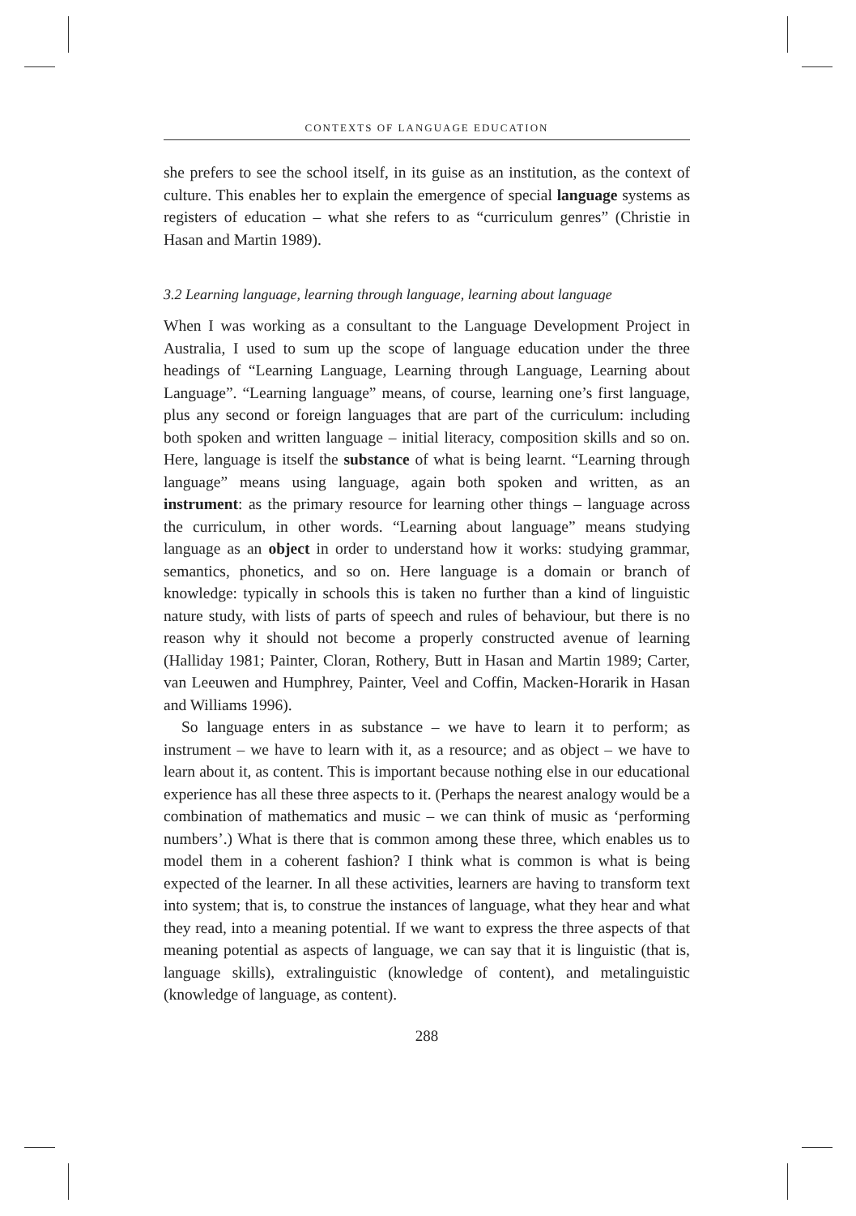CONTEXTS OF LANGUAGE EDUCATION
she prefers to see the school itself, in its guise as an institution, as the context of culture. This enables her to explain the emergence of special language systems as registers of education – what she refers to as “curriculum genres” (Christie in Hasan and Martin 1989).
3.2 Learning language, learning through language, learning about language
When I was working as a consultant to the Language Development Project in Australia, I used to sum up the scope of language education under the three headings of “Learning Language, Learning through Language, Learning about Language”. “Learning language” means, of course, learning one’s first language, plus any second or foreign languages that are part of the curriculum: including both spoken and written language – initial literacy, composition skills and so on. Here, language is itself the substance of what is being learnt. “Learning through language” means using language, again both spoken and written, as an instrument: as the primary resource for learning other things – language across the curriculum, in other words. “Learning about language” means studying language as an object in order to understand how it works: studying grammar, semantics, phonetics, and so on. Here language is a domain or branch of knowledge: typically in schools this is taken no further than a kind of linguistic nature study, with lists of parts of speech and rules of behaviour, but there is no reason why it should not become a properly constructed avenue of learning (Halliday 1981; Painter, Cloran, Rothery, Butt in Hasan and Martin 1989; Carter, van Leeuwen and Humphrey, Painter, Veel and Coffin, Macken-Horarik in Hasan and Williams 1996).
So language enters in as substance – we have to learn it to perform; as instrument – we have to learn with it, as a resource; and as object – we have to learn about it, as content. This is important because nothing else in our educational experience has all these three aspects to it. (Perhaps the nearest analogy would be a combination of mathematics and music – we can think of music as ‘performing numbers’.) What is there that is common among these three, which enables us to model them in a coherent fashion? I think what is common is what is being expected of the learner. In all these activities, learners are having to transform text into system; that is, to construe the instances of language, what they hear and what they read, into a meaning potential. If we want to express the three aspects of that meaning potential as aspects of language, we can say that it is linguistic (that is, language skills), extralinguistic (knowledge of content), and metalinguistic (knowledge of language, as content).
288